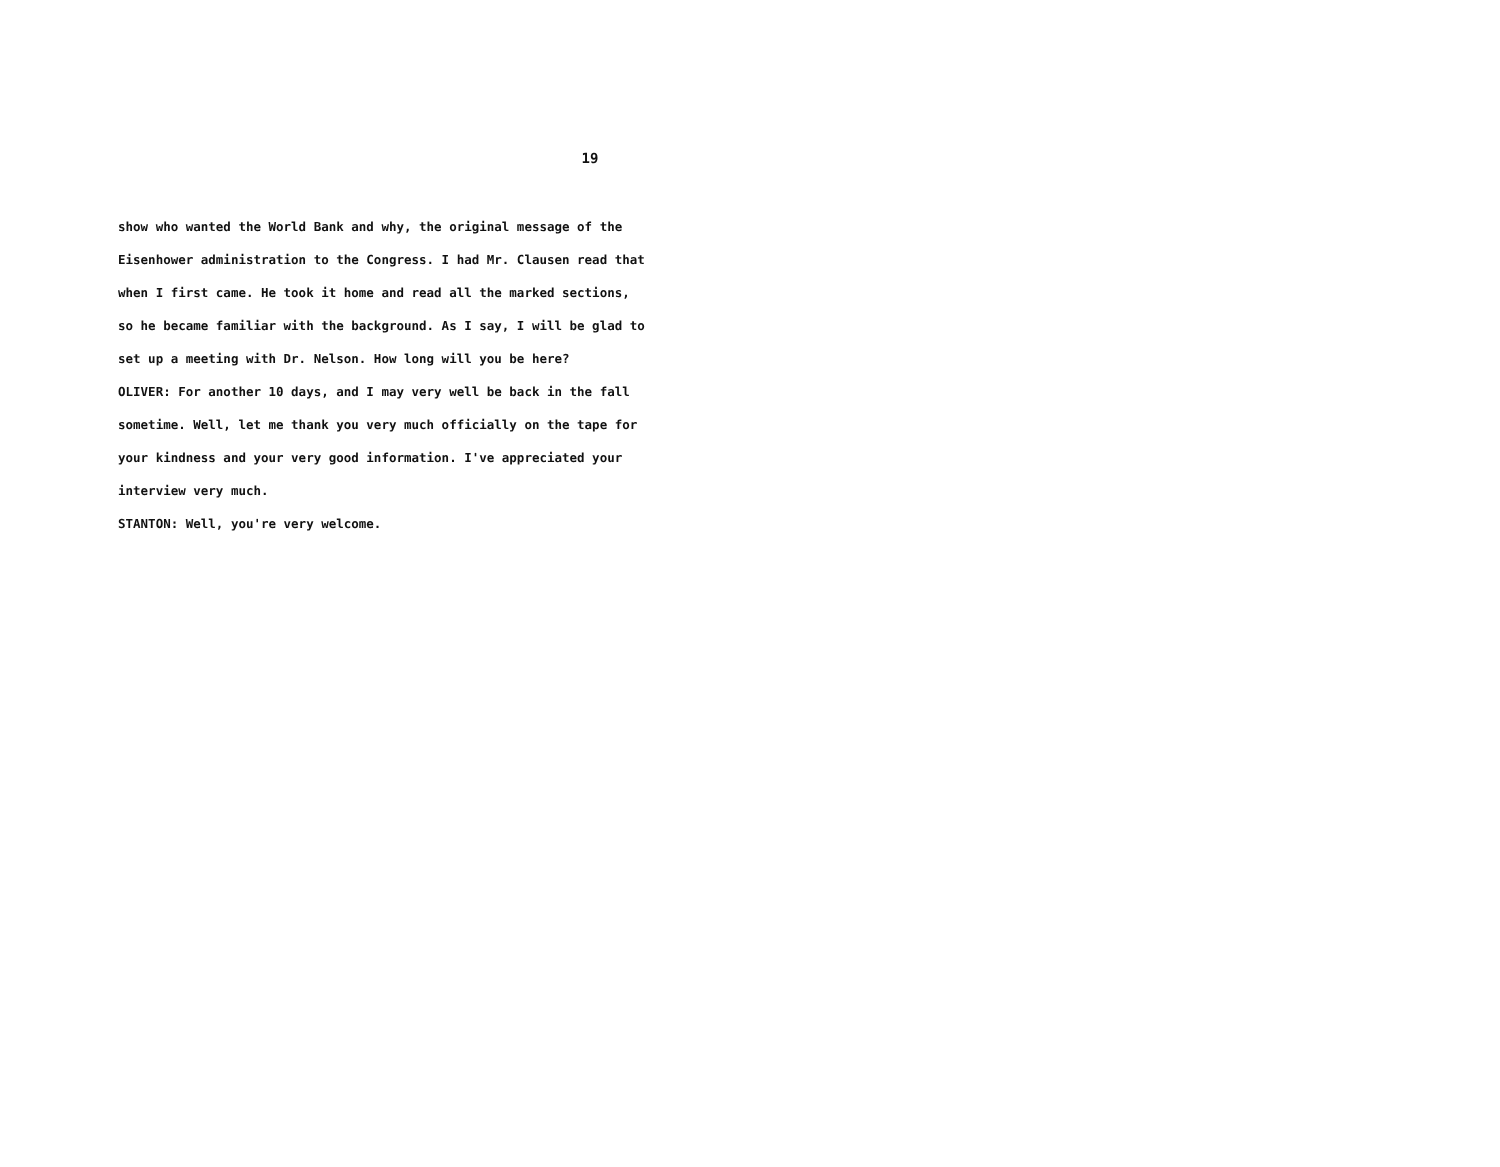19
show who wanted the World Bank and why, the original message of the
Eisenhower administration to the Congress. I had Mr. Clausen read that
when I first came. He took it home and read all the marked sections,
so he became familiar with the background. As I say, I will be glad to
set up a meeting with Dr. Nelson. How long will you be here?
OLIVER: For another 10 days, and I may very well be back in the fall
sometime. Well, let me thank you very much officially on the tape for
your kindness and your very good information. I've appreciated your
interview very much.
STANTON: Well, you're very welcome.